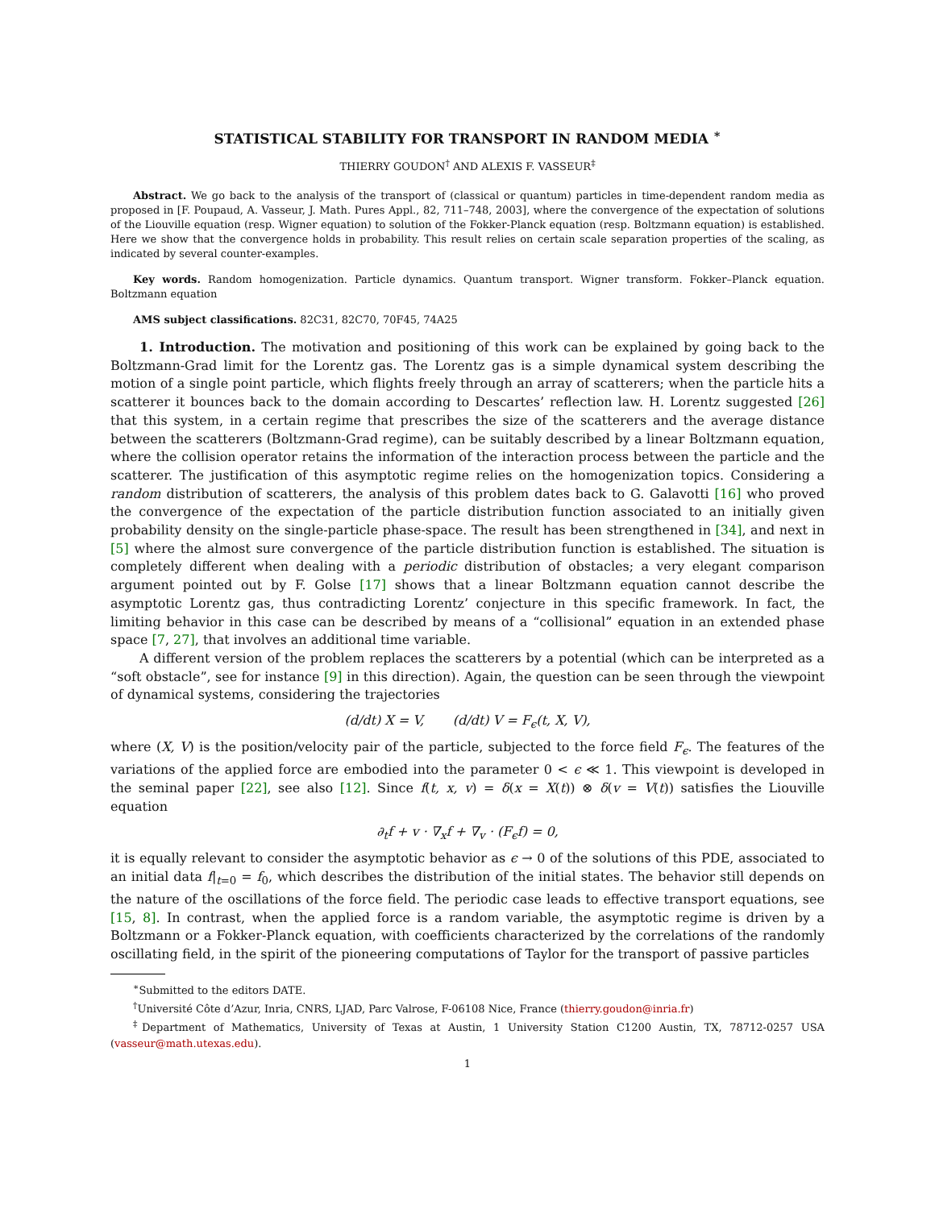STATISTICAL STABILITY FOR TRANSPORT IN RANDOM MEDIA <sup>∗</sup>
THIERRY GOUDON<sup>†</sup> AND ALEXIS F. VASSEUR<sup>‡</sup>
Abstract. We go back to the analysis of the transport of (classical or quantum) particles in time-dependent random media as proposed in [F. Poupaud, A. Vasseur, J. Math. Pures Appl., 82, 711–748, 2003], where the convergence of the expectation of solutions of the Liouville equation (resp. Wigner equation) to solution of the Fokker-Planck equation (resp. Boltzmann equation) is established. Here we show that the convergence holds in probability. This result relies on certain scale separation properties of the scaling, as indicated by several counter-examples.
Key words. Random homogenization. Particle dynamics. Quantum transport. Wigner transform. Fokker–Planck equation. Boltzmann equation
AMS subject classifications. 82C31, 82C70, 70F45, 74A25
1. Introduction. The motivation and positioning of this work can be explained by going back to the Boltzmann-Grad limit for the Lorentz gas. The Lorentz gas is a simple dynamical system describing the motion of a single point particle, which flights freely through an array of scatterers; when the particle hits a scatterer it bounces back to the domain according to Descartes’ reflection law. H. Lorentz suggested [26] that this system, in a certain regime that prescribes the size of the scatterers and the average distance between the scatterers (Boltzmann-Grad regime), can be suitably described by a linear Boltzmann equation, where the collision operator retains the information of the interaction process between the particle and the scatterer. The justification of this asymptotic regime relies on the homogenization topics. Considering a random distribution of scatterers, the analysis of this problem dates back to G. Galavotti [16] who proved the convergence of the expectation of the particle distribution function associated to an initially given probability density on the single-particle phase-space. The result has been strengthened in [34], and next in [5] where the almost sure convergence of the particle distribution function is established. The situation is completely different when dealing with a periodic distribution of obstacles; a very elegant comparison argument pointed out by F. Golse [17] shows that a linear Boltzmann equation cannot describe the asymptotic Lorentz gas, thus contradicting Lorentz’ conjecture in this specific framework. In fact, the limiting behavior in this case can be described by means of a “collisional” equation in an extended phase space [7, 27], that involves an additional time variable.
A different version of the problem replaces the scatterers by a potential (which can be interpreted as a “soft obstacle”, see for instance [9] in this direction). Again, the question can be seen through the viewpoint of dynamical systems, considering the trajectories
(d/dt) X = V, (d/dt) V = F<sub>ϵ</sub>(t, X, V),
where (X, V) is the position/velocity pair of the particle, subjected to the force field F<sub>ϵ</sub>. The features of the variations of the applied force are embodied into the parameter 0 < ϵ ≪ 1. This viewpoint is developed in the seminal paper [22], see also [12]. Since f(t, x, v) = δ(x = X(t)) ⊗ δ(v = V(t)) satisfies the Liouville equation
∂<sub>t</sub>f + v · ∇<sub>x</sub>f + ∇<sub>v</sub> · (F<sub>ϵ</sub>f) = 0,
it is equally relevant to consider the asymptotic behavior as ϵ → 0 of the solutions of this PDE, associated to an initial data f|<sub>t=0</sub> = f<sub>0</sub>, which describes the distribution of the initial states. The behavior still depends on the nature of the oscillations of the force field. The periodic case leads to effective transport equations, see [15, 8]. In contrast, when the applied force is a random variable, the asymptotic regime is driven by a Boltzmann or a Fokker-Planck equation, with coefficients characterized by the correlations of the randomly oscillating field, in the spirit of the pioneering computations of Taylor for the transport of passive particles
<sup>∗</sup>Submitted to the editors DATE.
<sup>†</sup> Université Côte d’Azur, Inria, CNRS, LJAD, Parc Valrose, F-06108 Nice, France (thierry.goudon@inria.fr)
<sup>‡</sup> Department of Mathematics, University of Texas at Austin, 1 University Station C1200 Austin, TX, 78712-0257 USA (vasseur@math.utexas.edu).
1